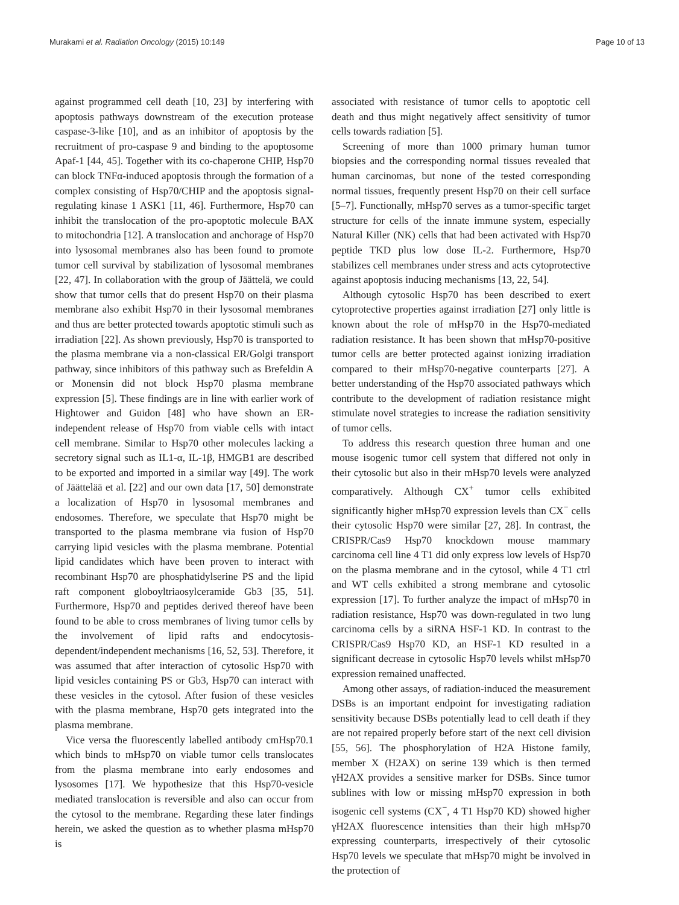Murakami et al. Radiation Oncology (2015) 10:149 Page 10 of 13
against programmed cell death [10, 23] by interfering with apoptosis pathways downstream of the execution protease caspase-3-like [10], and as an inhibitor of apoptosis by the recruitment of pro-caspase 9 and binding to the apoptosome Apaf-1 [44, 45]. Together with its co-chaperone CHIP, Hsp70 can block TNFα-induced apoptosis through the formation of a complex consisting of Hsp70/CHIP and the apoptosis signal-regulating kinase 1 ASK1 [11, 46]. Furthermore, Hsp70 can inhibit the translocation of the pro-apoptotic molecule BAX to mitochondria [12]. A translocation and anchorage of Hsp70 into lysosomal membranes also has been found to promote tumor cell survival by stabilization of lysosomal membranes [22, 47]. In collaboration with the group of Jäättelä, we could show that tumor cells that do present Hsp70 on their plasma membrane also exhibit Hsp70 in their lysosomal membranes and thus are better protected towards apoptotic stimuli such as irradiation [22]. As shown previously, Hsp70 is transported to the plasma membrane via a non-classical ER/Golgi transport pathway, since inhibitors of this pathway such as Brefeldin A or Monensin did not block Hsp70 plasma membrane expression [5]. These findings are in line with earlier work of Hightower and Guidon [48] who have shown an ER-independent release of Hsp70 from viable cells with intact cell membrane. Similar to Hsp70 other molecules lacking a secretory signal such as IL1-α, IL-1β, HMGB1 are described to be exported and imported in a similar way [49]. The work of Jäättelää et al. [22] and our own data [17, 50] demonstrate a localization of Hsp70 in lysosomal membranes and endosomes. Therefore, we speculate that Hsp70 might be transported to the plasma membrane via fusion of Hsp70 carrying lipid vesicles with the plasma membrane. Potential lipid candidates which have been proven to interact with recombinant Hsp70 are phosphatidylserine PS and the lipid raft component globoyltriaosylceramide Gb3 [35, 51]. Furthermore, Hsp70 and peptides derived thereof have been found to be able to cross membranes of living tumor cells by the involvement of lipid rafts and endocytosis-dependent/independent mechanisms [16, 52, 53]. Therefore, it was assumed that after interaction of cytosolic Hsp70 with lipid vesicles containing PS or Gb3, Hsp70 can interact with these vesicles in the cytosol. After fusion of these vesicles with the plasma membrane, Hsp70 gets integrated into the plasma membrane.
Vice versa the fluorescently labelled antibody cmHsp70.1 which binds to mHsp70 on viable tumor cells translocates from the plasma membrane into early endosomes and lysosomes [17]. We hypothesize that this Hsp70-vesicle mediated translocation is reversible and also can occur from the cytosol to the membrane. Regarding these later findings herein, we asked the question as to whether plasma mHsp70 is
associated with resistance of tumor cells to apoptotic cell death and thus might negatively affect sensitivity of tumor cells towards radiation [5].
Screening of more than 1000 primary human tumor biopsies and the corresponding normal tissues revealed that human carcinomas, but none of the tested corresponding normal tissues, frequently present Hsp70 on their cell surface [5–7]. Functionally, mHsp70 serves as a tumor-specific target structure for cells of the innate immune system, especially Natural Killer (NK) cells that had been activated with Hsp70 peptide TKD plus low dose IL-2. Furthermore, Hsp70 stabilizes cell membranes under stress and acts cytoprotective against apoptosis inducing mechanisms [13, 22, 54].
Although cytosolic Hsp70 has been described to exert cytoprotective properties against irradiation [27] only little is known about the role of mHsp70 in the Hsp70-mediated radiation resistance. It has been shown that mHsp70-positive tumor cells are better protected against ionizing irradiation compared to their mHsp70-negative counterparts [27]. A better understanding of the Hsp70 associated pathways which contribute to the development of radiation resistance might stimulate novel strategies to increase the radiation sensitivity of tumor cells.
To address this research question three human and one mouse isogenic tumor cell system that differed not only in their cytosolic but also in their mHsp70 levels were analyzed comparatively. Although CX<sup>+</sup> tumor cells exhibited significantly higher mHsp70 expression levels than CX<sup>−</sup> cells their cytosolic Hsp70 were similar [27, 28]. In contrast, the CRISPR/Cas9 Hsp70 knockdown mouse mammary carcinoma cell line 4 T1 did only express low levels of Hsp70 on the plasma membrane and in the cytosol, while 4 T1 ctrl and WT cells exhibited a strong membrane and cytosolic expression [17]. To further analyze the impact of mHsp70 in radiation resistance, Hsp70 was down-regulated in two lung carcinoma cells by a siRNA HSF-1 KD. In contrast to the CRISPR/Cas9 Hsp70 KD, an HSF-1 KD resulted in a significant decrease in cytosolic Hsp70 levels whilst mHsp70 expression remained unaffected.
Among other assays, of radiation-induced the measurement DSBs is an important endpoint for investigating radiation sensitivity because DSBs potentially lead to cell death if they are not repaired properly before start of the next cell division [55, 56]. The phosphorylation of H2A Histone family, member X (H2AX) on serine 139 which is then termed γH2AX provides a sensitive marker for DSBs. Since tumor sublines with low or missing mHsp70 expression in both isogenic cell systems (CX<sup>−</sup>, 4 T1 Hsp70 KD) showed higher γH2AX fluorescence intensities than their high mHsp70 expressing counterparts, irrespectively of their cytosolic Hsp70 levels we speculate that mHsp70 might be involved in the protection of